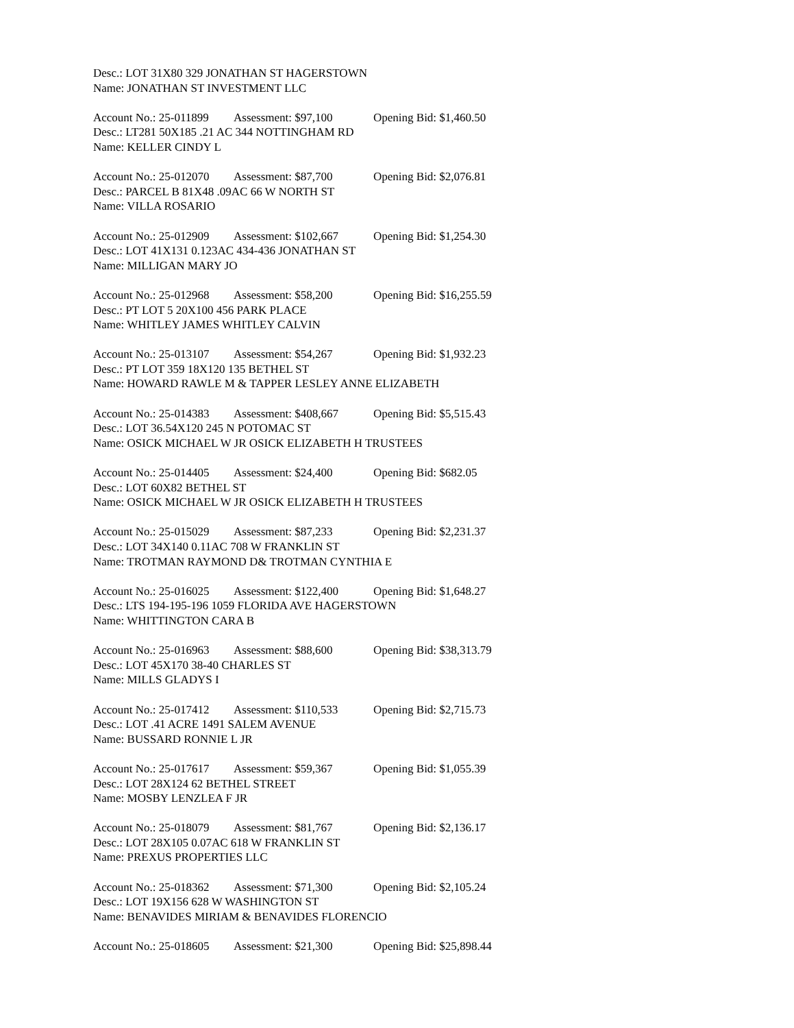Desc.: LOT 31X80 329 JONATHAN ST HAGERSTOWN
Name: JONATHAN ST INVESTMENT LLC
Account No.: 25-011899 Assessment: $97,100 Opening Bid: $1,460.50
Desc.: LT281 50X185 .21 AC 344 NOTTINGHAM RD
Name: KELLER CINDY L
Account No.: 25-012070 Assessment: $87,700 Opening Bid: $2,076.81
Desc.: PARCEL B 81X48 .09AC 66 W NORTH ST
Name: VILLA ROSARIO
Account No.: 25-012909 Assessment: $102,667 Opening Bid: $1,254.30
Desc.: LOT 41X131 0.123AC 434-436 JONATHAN ST
Name: MILLIGAN MARY JO
Account No.: 25-012968 Assessment: $58,200 Opening Bid: $16,255.59
Desc.: PT LOT 5 20X100 456 PARK PLACE
Name: WHITLEY JAMES WHITLEY CALVIN
Account No.: 25-013107 Assessment: $54,267 Opening Bid: $1,932.23
Desc.: PT LOT 359 18X120 135 BETHEL ST
Name: HOWARD RAWLE M & TAPPER LESLEY ANNE ELIZABETH
Account No.: 25-014383 Assessment: $408,667 Opening Bid: $5,515.43
Desc.: LOT 36.54X120 245 N POTOMAC ST
Name: OSICK MICHAEL W JR OSICK ELIZABETH H TRUSTEES
Account No.: 25-014405 Assessment: $24,400 Opening Bid: $682.05
Desc.: LOT 60X82 BETHEL ST
Name: OSICK MICHAEL W JR OSICK ELIZABETH H TRUSTEES
Account No.: 25-015029 Assessment: $87,233 Opening Bid: $2,231.37
Desc.: LOT 34X140 0.11AC 708 W FRANKLIN ST
Name: TROTMAN RAYMOND D& TROTMAN CYNTHIA E
Account No.: 25-016025 Assessment: $122,400 Opening Bid: $1,648.27
Desc.: LTS 194-195-196 1059 FLORIDA AVE HAGERSTOWN
Name: WHITTINGTON CARA B
Account No.: 25-016963 Assessment: $88,600 Opening Bid: $38,313.79
Desc.: LOT 45X170 38-40 CHARLES ST
Name: MILLS GLADYS I
Account No.: 25-017412 Assessment: $110,533 Opening Bid: $2,715.73
Desc.: LOT .41 ACRE 1491 SALEM AVENUE
Name: BUSSARD RONNIE L JR
Account No.: 25-017617 Assessment: $59,367 Opening Bid: $1,055.39
Desc.: LOT 28X124 62 BETHEL STREET
Name: MOSBY LENZLEA F JR
Account No.: 25-018079 Assessment: $81,767 Opening Bid: $2,136.17
Desc.: LOT 28X105 0.07AC 618 W FRANKLIN ST
Name: PREXUS PROPERTIES LLC
Account No.: 25-018362 Assessment: $71,300 Opening Bid: $2,105.24
Desc.: LOT 19X156 628 W WASHINGTON ST
Name: BENAVIDES MIRIAM & BENAVIDES FLORENCIO
Account No.: 25-018605 Assessment: $21,300 Opening Bid: $25,898.44